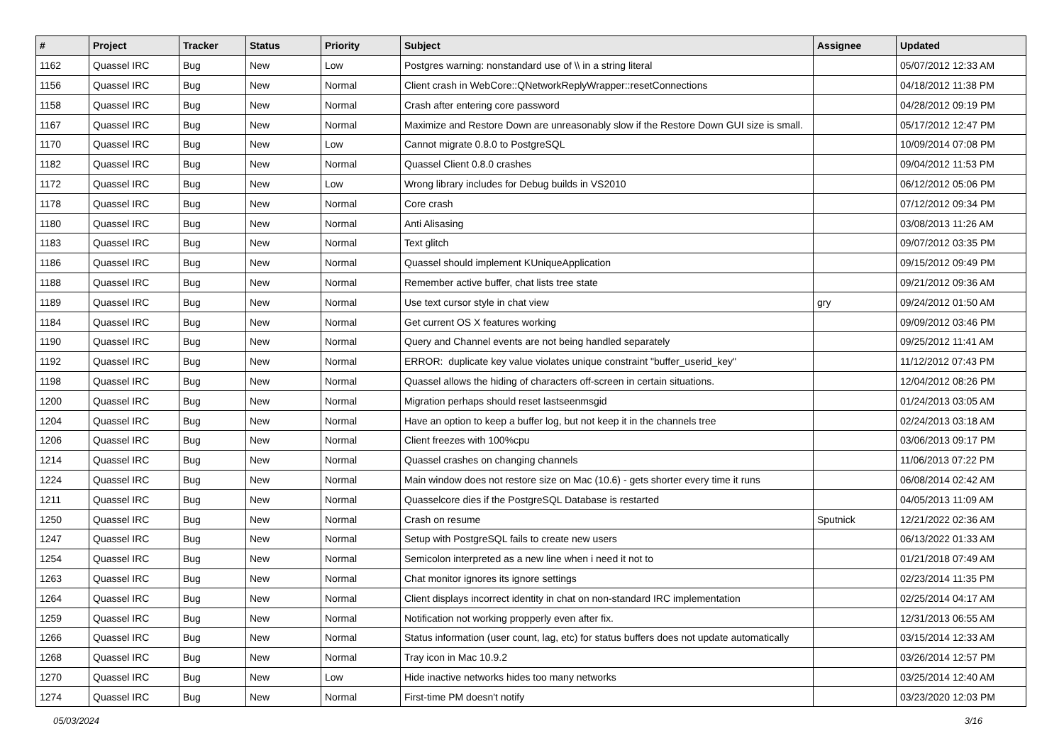| # | Project | Tracker | Status | Priority | Subject | Assignee | Updated |
| --- | --- | --- | --- | --- | --- | --- | --- |
| 1162 | Quassel IRC | Bug | New | Low | Postgres warning: nonstandard use of \\ in a string literal | | 05/07/2012 12:33 AM |
| 1156 | Quassel IRC | Bug | New | Normal | Client crash in WebCore::QNetworkReplyWrapper::resetConnections | | 04/18/2012 11:38 PM |
| 1158 | Quassel IRC | Bug | New | Normal | Crash after entering core password | | 04/28/2012 09:19 PM |
| 1167 | Quassel IRC | Bug | New | Normal | Maximize and Restore Down are unreasonably slow if the Restore Down GUI size is small. | | 05/17/2012 12:47 PM |
| 1170 | Quassel IRC | Bug | New | Low | Cannot migrate 0.8.0 to PostgreSQL | | 10/09/2014 07:08 PM |
| 1182 | Quassel IRC | Bug | New | Normal | Quassel Client 0.8.0 crashes | | 09/04/2012 11:53 PM |
| 1172 | Quassel IRC | Bug | New | Low | Wrong library includes for Debug builds in VS2010 | | 06/12/2012 05:06 PM |
| 1178 | Quassel IRC | Bug | New | Normal | Core crash | | 07/12/2012 09:34 PM |
| 1180 | Quassel IRC | Bug | New | Normal | Anti Alisasing | | 03/08/2013 11:26 AM |
| 1183 | Quassel IRC | Bug | New | Normal | Text glitch | | 09/07/2012 03:35 PM |
| 1186 | Quassel IRC | Bug | New | Normal | Quassel should implement KUniqueApplication | | 09/15/2012 09:49 PM |
| 1188 | Quassel IRC | Bug | New | Normal | Remember active buffer, chat lists tree state | | 09/21/2012 09:36 AM |
| 1189 | Quassel IRC | Bug | New | Normal | Use text cursor style in chat view | gry | 09/24/2012 01:50 AM |
| 1184 | Quassel IRC | Bug | New | Normal | Get current OS X features working | | 09/09/2012 03:46 PM |
| 1190 | Quassel IRC | Bug | New | Normal | Query and Channel events are not being handled separately | | 09/25/2012 11:41 AM |
| 1192 | Quassel IRC | Bug | New | Normal | ERROR: duplicate key value violates unique constraint "buffer_userid_key" | | 11/12/2012 07:43 PM |
| 1198 | Quassel IRC | Bug | New | Normal | Quassel allows the hiding of characters off-screen in certain situations. | | 12/04/2012 08:26 PM |
| 1200 | Quassel IRC | Bug | New | Normal | Migration perhaps should reset lastseenmsgid | | 01/24/2013 03:05 AM |
| 1204 | Quassel IRC | Bug | New | Normal | Have an option to keep a buffer log, but not keep it in the channels tree | | 02/24/2013 03:18 AM |
| 1206 | Quassel IRC | Bug | New | Normal | Client freezes with 100%cpu | | 03/06/2013 09:17 PM |
| 1214 | Quassel IRC | Bug | New | Normal | Quassel crashes on changing channels | | 11/06/2013 07:22 PM |
| 1224 | Quassel IRC | Bug | New | Normal | Main window does not restore size on Mac (10.6) - gets shorter every time it runs | | 06/08/2014 02:42 AM |
| 1211 | Quassel IRC | Bug | New | Normal | Quasselcore dies if the PostgreSQL Database is restarted | | 04/05/2013 11:09 AM |
| 1250 | Quassel IRC | Bug | New | Normal | Crash on resume | Sputnick | 12/21/2022 02:36 AM |
| 1247 | Quassel IRC | Bug | New | Normal | Setup with PostgreSQL fails to create new users | | 06/13/2022 01:33 AM |
| 1254 | Quassel IRC | Bug | New | Normal | Semicolon interpreted as a new line when i need it not to | | 01/21/2018 07:49 AM |
| 1263 | Quassel IRC | Bug | New | Normal | Chat monitor ignores its ignore settings | | 02/23/2014 11:35 PM |
| 1264 | Quassel IRC | Bug | New | Normal | Client displays incorrect identity in chat on non-standard IRC implementation | | 02/25/2014 04:17 AM |
| 1259 | Quassel IRC | Bug | New | Normal | Notification not working propperly even after fix. | | 12/31/2013 06:55 AM |
| 1266 | Quassel IRC | Bug | New | Normal | Status information (user count, lag, etc) for status buffers does not update automatically | | 03/15/2014 12:33 AM |
| 1268 | Quassel IRC | Bug | New | Normal | Tray icon in Mac 10.9.2 | | 03/26/2014 12:57 PM |
| 1270 | Quassel IRC | Bug | New | Low | Hide inactive networks hides too many networks | | 03/25/2014 12:40 AM |
| 1274 | Quassel IRC | Bug | New | Normal | First-time PM doesn't notify | | 03/23/2020 12:03 PM |
05/03/2024 3/16